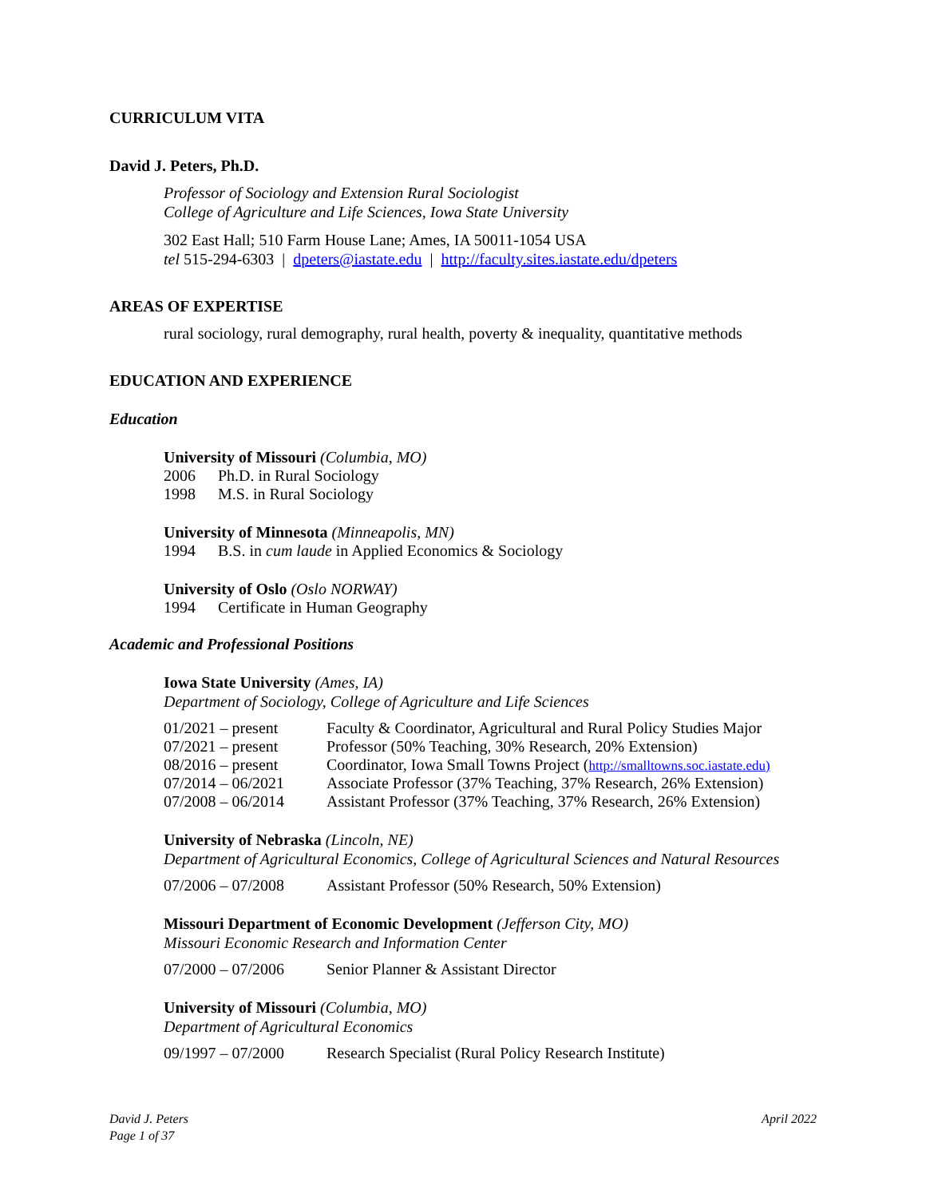CURRICULUM VITA
David J. Peters, Ph.D.
Professor of Sociology and Extension Rural Sociologist
College of Agriculture and Life Sciences, Iowa State University
302 East Hall; 510 Farm House Lane; Ames, IA 50011-1054 USA
tel 515-294-6303 | dpeters@iastate.edu | http://faculty.sites.iastate.edu/dpeters
AREAS OF EXPERTISE
rural sociology, rural demography, rural health, poverty & inequality, quantitative methods
EDUCATION AND EXPERIENCE
Education
University of Missouri (Columbia, MO)
2006 Ph.D. in Rural Sociology
1998 M.S. in Rural Sociology
University of Minnesota (Minneapolis, MN)
1994 B.S. in cum laude in Applied Economics & Sociology
University of Oslo (Oslo NORWAY)
1994 Certificate in Human Geography
Academic and Professional Positions
Iowa State University (Ames, IA)
Department of Sociology, College of Agriculture and Life Sciences
01/2021 – present Faculty & Coordinator, Agricultural and Rural Policy Studies Major
07/2021 – present Professor (50% Teaching, 30% Research, 20% Extension)
08/2016 – present Coordinator, Iowa Small Towns Project (http://smalltowns.soc.iastate.edu)
07/2014 – 06/2021 Associate Professor (37% Teaching, 37% Research, 26% Extension)
07/2008 – 06/2014 Assistant Professor (37% Teaching, 37% Research, 26% Extension)
University of Nebraska (Lincoln, NE)
Department of Agricultural Economics, College of Agricultural Sciences and Natural Resources
07/2006 – 07/2008 Assistant Professor (50% Research, 50% Extension)
Missouri Department of Economic Development (Jefferson City, MO)
Missouri Economic Research and Information Center
07/2000 – 07/2006 Senior Planner & Assistant Director
University of Missouri (Columbia, MO)
Department of Agricultural Economics
09/1997 – 07/2000 Research Specialist (Rural Policy Research Institute)
David J. Peters
Page 1 of 37
April 2022